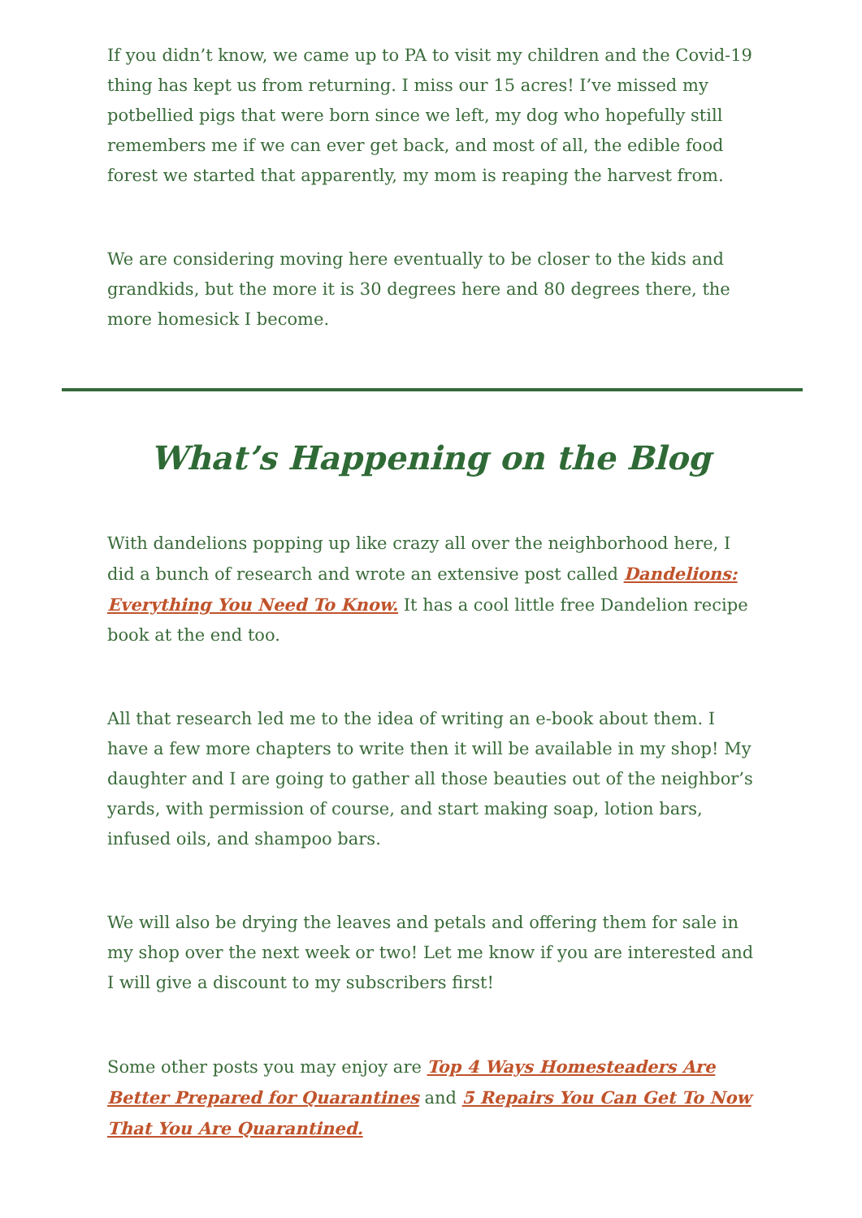If you didn’t know, we came up to PA to visit my children and the Covid-19 thing has kept us from returning. I miss our 15 acres! I’ve missed my potbellied pigs that were born since we left, my dog who hopefully still remembers me if we can ever get back, and most of all, the edible food forest we started that apparently, my mom is reaping the harvest from.
We are considering moving here eventually to be closer to the kids and grandkids, but the more it is 30 degrees here and 80 degrees there, the more homesick I become.
What’s Happening on the Blog
With dandelions popping up like crazy all over the neighborhood here, I did a bunch of research and wrote an extensive post called Dandelions: Everything You Need To Know. It has a cool little free Dandelion recipe book at the end too.
All that research led me to the idea of writing an e-book about them. I have a few more chapters to write then it will be available in my shop! My daughter and I are going to gather all those beauties out of the neighbor’s yards, with permission of course, and start making soap, lotion bars, infused oils, and shampoo bars.
We will also be drying the leaves and petals and offering them for sale in my shop over the next week or two! Let me know if you are interested and I will give a discount to my subscribers first!
Some other posts you may enjoy are Top 4 Ways Homesteaders Are Better Prepared for Quarantines and 5 Repairs You Can Get To Now That You Are Quarantined.